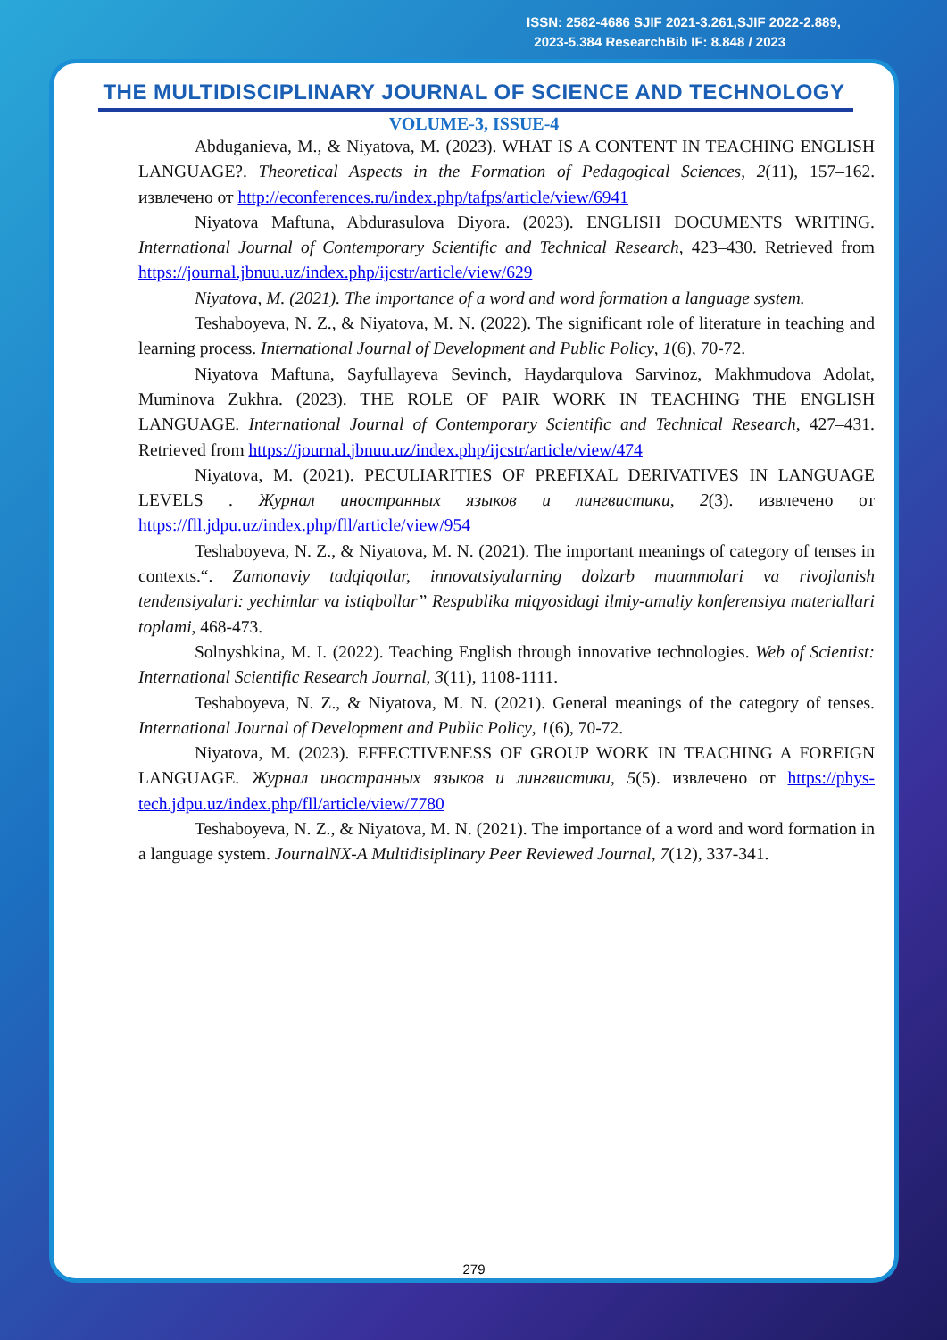ISSN: 2582-4686 SJIF 2021-3.261,SJIF 2022-2.889,
2023-5.384 ResearchBib IF: 8.848 / 2023
THE MULTIDISCIPLINARY JOURNAL OF SCIENCE AND TECHNOLOGY
VOLUME-3, ISSUE-4
Abduganieva, M., & Niyatova, M. (2023). WHAT IS A CONTENT IN TEACHING ENGLISH LANGUAGE?. Theoretical Aspects in the Formation of Pedagogical Sciences, 2(11), 157–162. извлечено от http://econferences.ru/index.php/tafps/article/view/6941
Niyatova Maftuna, Abdurasulova Diyora. (2023). ENGLISH DOCUMENTS WRITING. International Journal of Contemporary Scientific and Technical Research, 423–430. Retrieved from https://journal.jbnuu.uz/index.php/ijcstr/article/view/629
Niyatova, M. (2021). The importance of a word and word formation a language system.
Teshaboyeva, N. Z., & Niyatova, M. N. (2022). The significant role of literature in teaching and learning process. International Journal of Development and Public Policy, 1(6), 70-72.
Niyatova Maftuna, Sayfullayeva Sevinch, Haydarqulova Sarvinoz, Makhmudova Adolat, Muminova Zukhra. (2023). THE ROLE OF PAIR WORK IN TEACHING THE ENGLISH LANGUAGE. International Journal of Contemporary Scientific and Technical Research, 427–431. Retrieved from https://journal.jbnuu.uz/index.php/ijcstr/article/view/474
Niyatova, M. (2021). PECULIARITIES OF PREFIXAL DERIVATIVES IN LANGUAGE LEVELS . Журнал иностранных языков и лингвистики, 2(3). извлечено от https://fll.jdpu.uz/index.php/fll/article/view/954
Teshaboyeva, N. Z., & Niyatova, M. N. (2021). The important meanings of category of tenses in contexts.“. Zamonaviy tadqiqotlar, innovatsiyalarning dolzarb muammolari va rivojlanish tendensiyalari: yechimlar va istiqbollar” Respublika miqyosidagi ilmiy-amaliy konferensiya materiallari toplami, 468-473.
Solnyshkina, M. I. (2022). Teaching English through innovative technologies. Web of Scientist: International Scientific Research Journal, 3(11), 1108-1111.
Teshaboyeva, N. Z., & Niyatova, M. N. (2021). General meanings of the category of tenses. International Journal of Development and Public Policy, 1(6), 70-72.
Niyatova, M. (2023). EFFECTIVENESS OF GROUP WORK IN TEACHING A FOREIGN LANGUAGE. Журнал иностранных языков и лингвистики, 5(5). извлечено от https://phys-tech.jdpu.uz/index.php/fll/article/view/7780
Teshaboyeva, N. Z., & Niyatova, M. N. (2021). The importance of a word and word formation in a language system. JournalNX-A Multidisiplinary Peer Reviewed Journal, 7(12), 337-341.
279